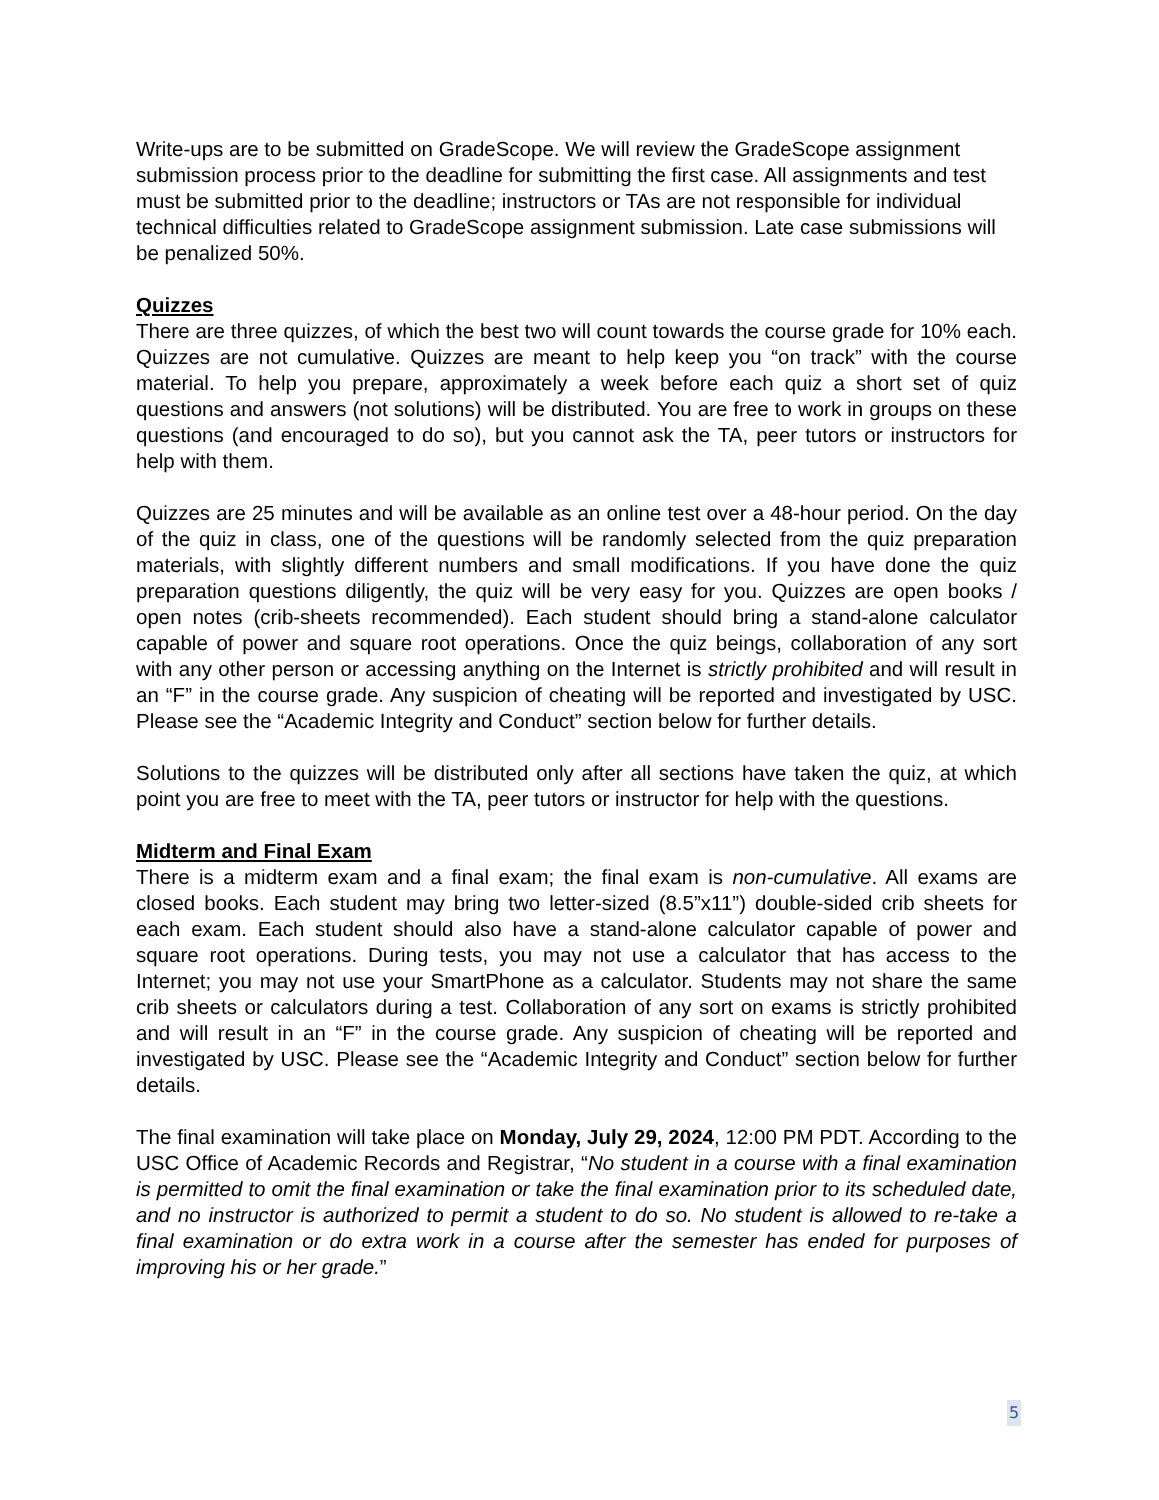Write-ups are to be submitted on GradeScope. We will review the GradeScope assignment submission process prior to the deadline for submitting the first case. All assignments and test must be submitted prior to the deadline; instructors or TAs are not responsible for individual technical difficulties related to GradeScope assignment submission. Late case submissions will be penalized 50%.
Quizzes
There are three quizzes, of which the best two will count towards the course grade for 10% each. Quizzes are not cumulative. Quizzes are meant to help keep you “on track” with the course material. To help you prepare, approximately a week before each quiz a short set of quiz questions and answers (not solutions) will be distributed. You are free to work in groups on these questions (and encouraged to do so), but you cannot ask the TA, peer tutors or instructors for help with them.
Quizzes are 25 minutes and will be available as an online test over a 48-hour period. On the day of the quiz in class, one of the questions will be randomly selected from the quiz preparation materials, with slightly different numbers and small modifications. If you have done the quiz preparation questions diligently, the quiz will be very easy for you. Quizzes are open books / open notes (crib-sheets recommended). Each student should bring a stand-alone calculator capable of power and square root operations. Once the quiz beings, collaboration of any sort with any other person or accessing anything on the Internet is strictly prohibited and will result in an “F” in the course grade. Any suspicion of cheating will be reported and investigated by USC. Please see the “Academic Integrity and Conduct” section below for further details.
Solutions to the quizzes will be distributed only after all sections have taken the quiz, at which point you are free to meet with the TA, peer tutors or instructor for help with the questions.
Midterm and Final Exam
There is a midterm exam and a final exam; the final exam is non-cumulative. All exams are closed books. Each student may bring two letter-sized (8.5”x11”) double-sided crib sheets for each exam. Each student should also have a stand-alone calculator capable of power and square root operations. During tests, you may not use a calculator that has access to the Internet; you may not use your SmartPhone as a calculator. Students may not share the same crib sheets or calculators during a test. Collaboration of any sort on exams is strictly prohibited and will result in an “F” in the course grade. Any suspicion of cheating will be reported and investigated by USC. Please see the “Academic Integrity and Conduct” section below for further details.
The final examination will take place on Monday, July 29, 2024, 12:00 PM PDT. According to the USC Office of Academic Records and Registrar, “No student in a course with a final examination is permitted to omit the final examination or take the final examination prior to its scheduled date, and no instructor is authorized to permit a student to do so. No student is allowed to re-take a final examination or do extra work in a course after the semester has ended for purposes of improving his or her grade.”
5